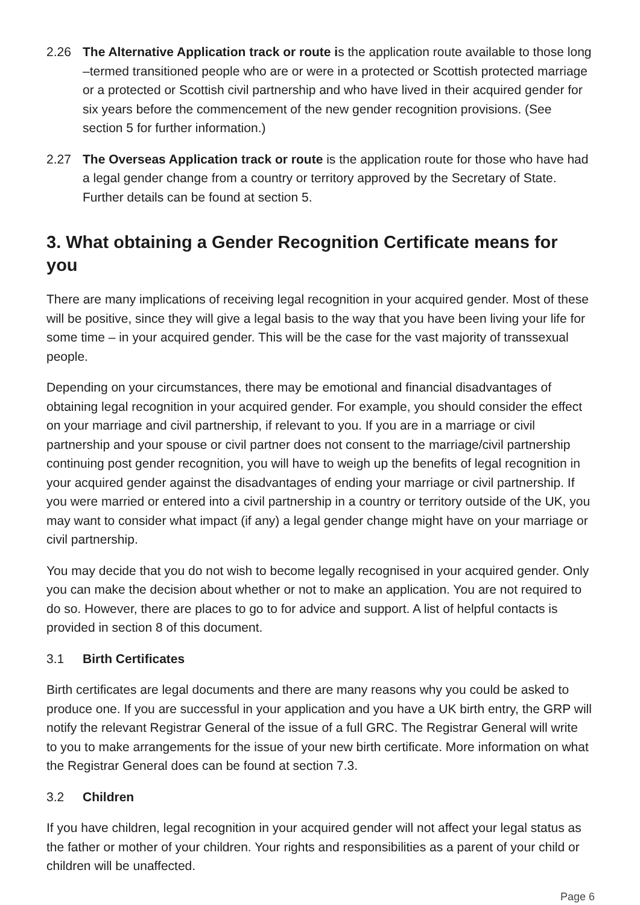2.26 The Alternative Application track or route is the application route available to those long –termed transitioned people who are or were in a protected or Scottish protected marriage or a protected or Scottish civil partnership and who have lived in their acquired gender for six years before the commencement of the new gender recognition provisions. (See section 5 for further information.)
2.27 The Overseas Application track or route is the application route for those who have had a legal gender change from a country or territory approved by the Secretary of State. Further details can be found at section 5.
3. What obtaining a Gender Recognition Certificate means for you
There are many implications of receiving legal recognition in your acquired gender. Most of these will be positive, since they will give a legal basis to the way that you have been living your life for some time – in your acquired gender. This will be the case for the vast majority of transsexual people.
Depending on your circumstances, there may be emotional and financial disadvantages of obtaining legal recognition in your acquired gender. For example, you should consider the effect on your marriage and civil partnership, if relevant to you. If you are in a marriage or civil partnership and your spouse or civil partner does not consent to the marriage/civil partnership continuing post gender recognition, you will have to weigh up the benefits of legal recognition in your acquired gender against the disadvantages of ending your marriage or civil partnership. If you were married or entered into a civil partnership in a country or territory outside of the UK, you may want to consider what impact (if any) a legal gender change might have on your marriage or civil partnership.
You may decide that you do not wish to become legally recognised in your acquired gender. Only you can make the decision about whether or not to make an application. You are not required to do so. However, there are places to go to for advice and support. A list of helpful contacts is provided in section 8 of this document.
3.1 Birth Certificates
Birth certificates are legal documents and there are many reasons why you could be asked to produce one. If you are successful in your application and you have a UK birth entry, the GRP will notify the relevant Registrar General of the issue of a full GRC. The Registrar General will write to you to make arrangements for the issue of your new birth certificate. More information on what the Registrar General does can be found at section 7.3.
3.2 Children
If you have children, legal recognition in your acquired gender will not affect your legal status as the father or mother of your children. Your rights and responsibilities as a parent of your child or children will be unaffected.
Page 6